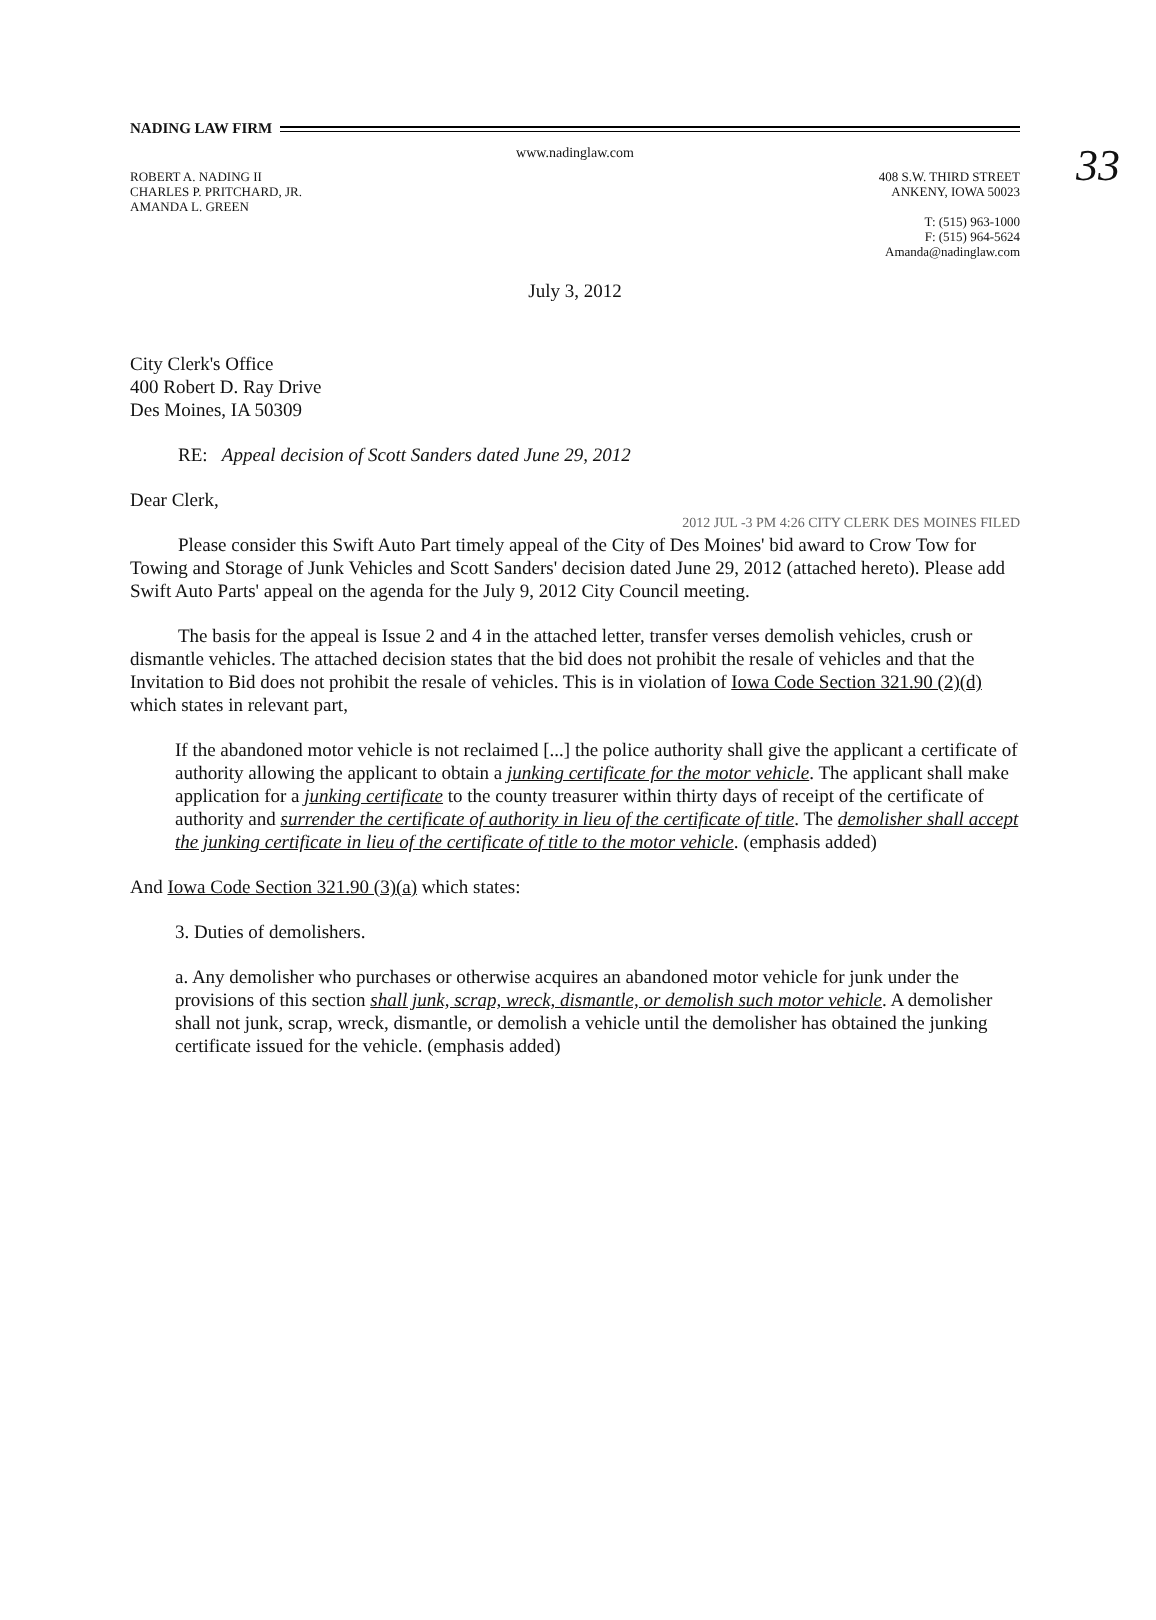33
NADING LAW FIRM
www.nadinglaw.com
ROBERT A. NADING II
CHARLES P. PRITCHARD, JR.
AMANDA L. GREEN
408 S.W. THIRD STREET
ANKENY, IOWA 50023
T: (515) 963-1000
F: (515) 964-5624
Amanda@nadinglaw.com
July 3, 2012
2012 JUL -3 PM 4:26 CITY CLERK DES MOINES FILED
City Clerk's Office
400 Robert D. Ray Drive
Des Moines, IA 50309
RE: Appeal decision of Scott Sanders dated June 29, 2012
Dear Clerk,
Please consider this Swift Auto Part timely appeal of the City of Des Moines' bid award to Crow Tow for Towing and Storage of Junk Vehicles and Scott Sanders' decision dated June 29, 2012 (attached hereto). Please add Swift Auto Parts' appeal on the agenda for the July 9, 2012 City Council meeting.
The basis for the appeal is Issue 2 and 4 in the attached letter, transfer verses demolish vehicles, crush or dismantle vehicles. The attached decision states that the bid does not prohibit the resale of vehicles and that the Invitation to Bid does not prohibit the resale of vehicles. This is in violation of Iowa Code Section 321.90 (2)(d) which states in relevant part,
If the abandoned motor vehicle is not reclaimed [...] the police authority shall give the applicant a certificate of authority allowing the applicant to obtain a junking certificate for the motor vehicle. The applicant shall make application for a junking certificate to the county treasurer within thirty days of receipt of the certificate of authority and surrender the certificate of authority in lieu of the certificate of title. The demolisher shall accept the junking certificate in lieu of the certificate of title to the motor vehicle. (emphasis added)
And Iowa Code Section 321.90 (3)(a) which states:
3. Duties of demolishers.
a. Any demolisher who purchases or otherwise acquires an abandoned motor vehicle for junk under the provisions of this section shall junk, scrap, wreck, dismantle, or demolish such motor vehicle. A demolisher shall not junk, scrap, wreck, dismantle, or demolish a vehicle until the demolisher has obtained the junking certificate issued for the vehicle. (emphasis added)